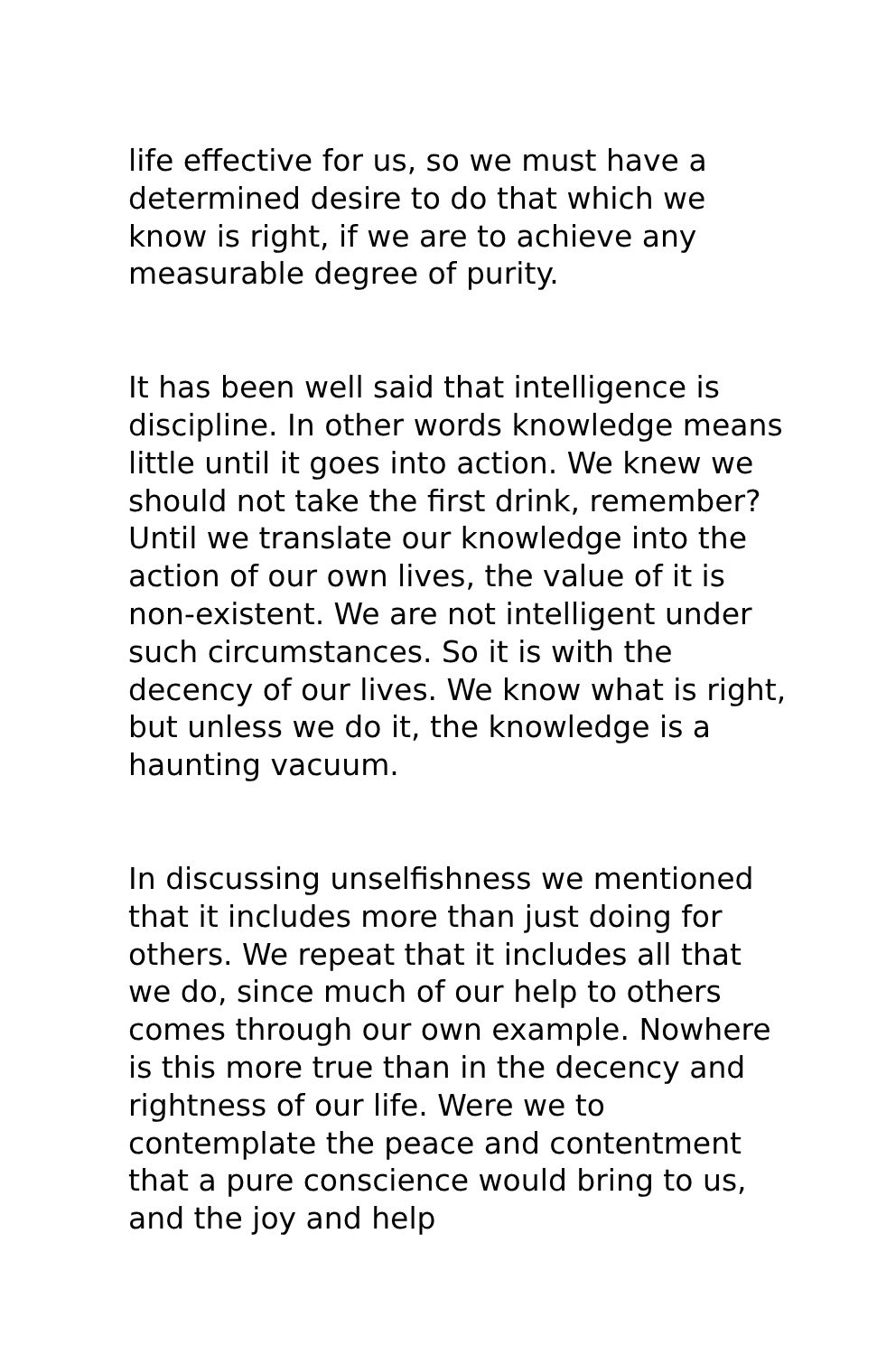life effective for us, so we must have a determined desire to do that which we know is right, if we are to achieve any measurable degree of purity.
It has been well said that intelligence is discipline. In other words knowledge means little until it goes into action. We knew we should not take the first drink, remember? Until we translate our knowledge into the action of our own lives, the value of it is non-existent. We are not intelligent under such circumstances. So it is with the decency of our lives. We know what is right, but unless we do it, the knowledge is a haunting vacuum.
In discussing unselfishness we mentioned that it includes more than just doing for others. We repeat that it includes all that we do, since much of our help to others comes through our own example. Nowhere is this more true than in the decency and rightness of our life. Were we to contemplate the peace and contentment that a pure conscience would bring to us, and the joy and help